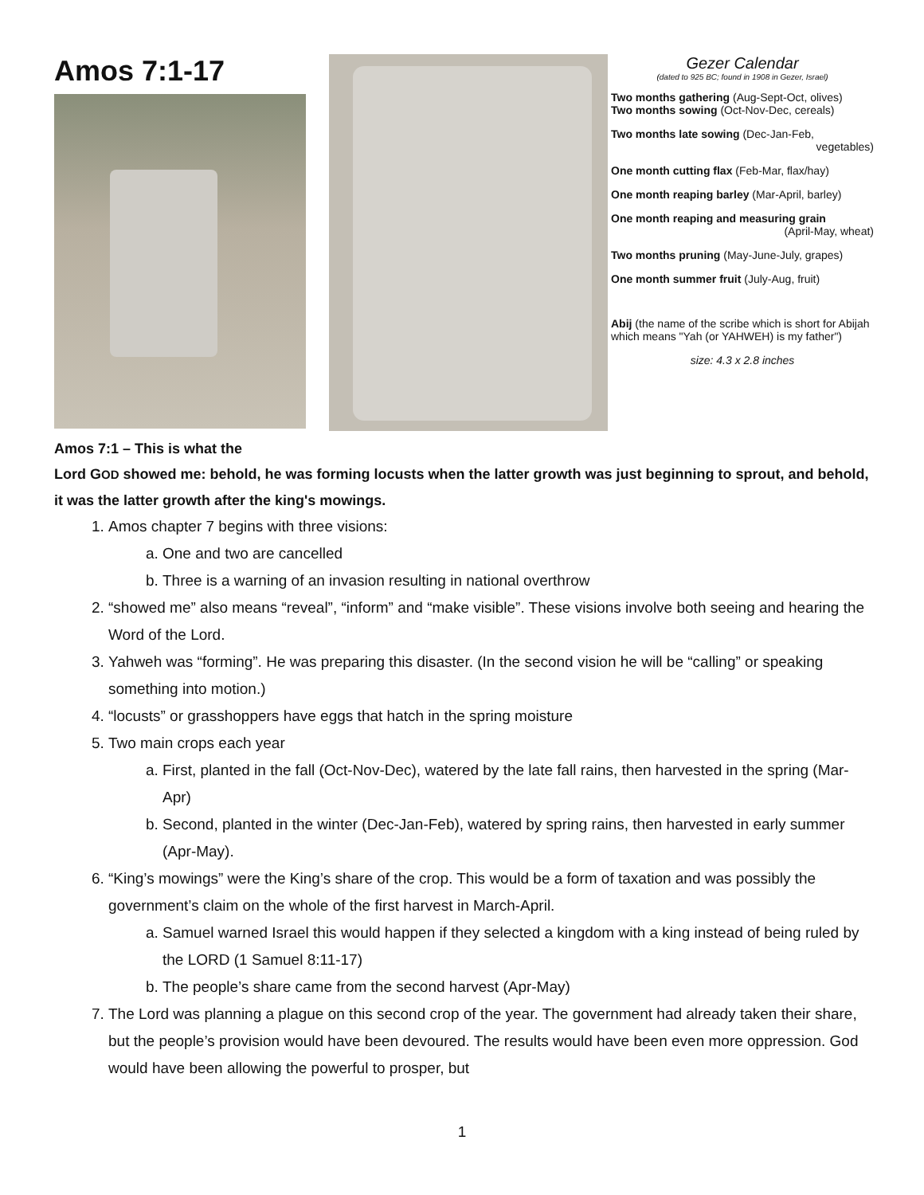Amos 7:1-17
Gezer Calendar
(dated to 925 BC; found in 1908 in Gezer, Israel)
Two months gathering (Aug-Sept-Oct, olives)
Two months sowing (Oct-Nov-Dec, cereals)
Two months late sowing (Dec-Jan-Feb,
vegetables)
One month cutting flax (Feb-Mar, flax/hay)
One month reaping barley (Mar-April, barley)
One month reaping and measuring grain
(April-May, wheat)
Two months pruning (May-June-July, grapes)
One month summer fruit (July-Aug, fruit)
Abij (the name of the scribe which is short for Abijah which means "Yah (or YAHWEH) is my father")
size: 4.3 x 2.8 inches
Amos 7:1 – This is what the
Lord GOD showed me: behold, he was forming locusts when the latter growth was just beginning to sprout, and behold, it was the latter growth after the king's mowings.
1. Amos chapter 7 begins with three visions:
a. One and two are cancelled
b. Three is a warning of an invasion resulting in national overthrow
2. “showed me” also means “reveal”, “inform” and “make visible”. These visions involve both seeing and hearing the Word of the Lord.
3. Yahweh was “forming”. He was preparing this disaster. (In the second vision he will be “calling” or speaking something into motion.)
4. “locusts” or grasshoppers have eggs that hatch in the spring moisture
5. Two main crops each year
a. First, planted in the fall (Oct-Nov-Dec), watered by the late fall rains, then harvested in the spring (Mar-Apr)
b. Second, planted in the winter (Dec-Jan-Feb), watered by spring rains, then harvested in early summer (Apr-May).
6. “King’s mowings” were the King’s share of the crop. This would be a form of taxation and was possibly the government’s claim on the whole of the first harvest in March-April.
a. Samuel warned Israel this would happen if they selected a kingdom with a king instead of being ruled by the LORD (1 Samuel 8:11-17)
b. The people’s share came from the second harvest (Apr-May)
7. The Lord was planning a plague on this second crop of the year. The government had already taken their share, but the people’s provision would have been devoured. The results would have been even more oppression. God would have been allowing the powerful to prosper, but
1